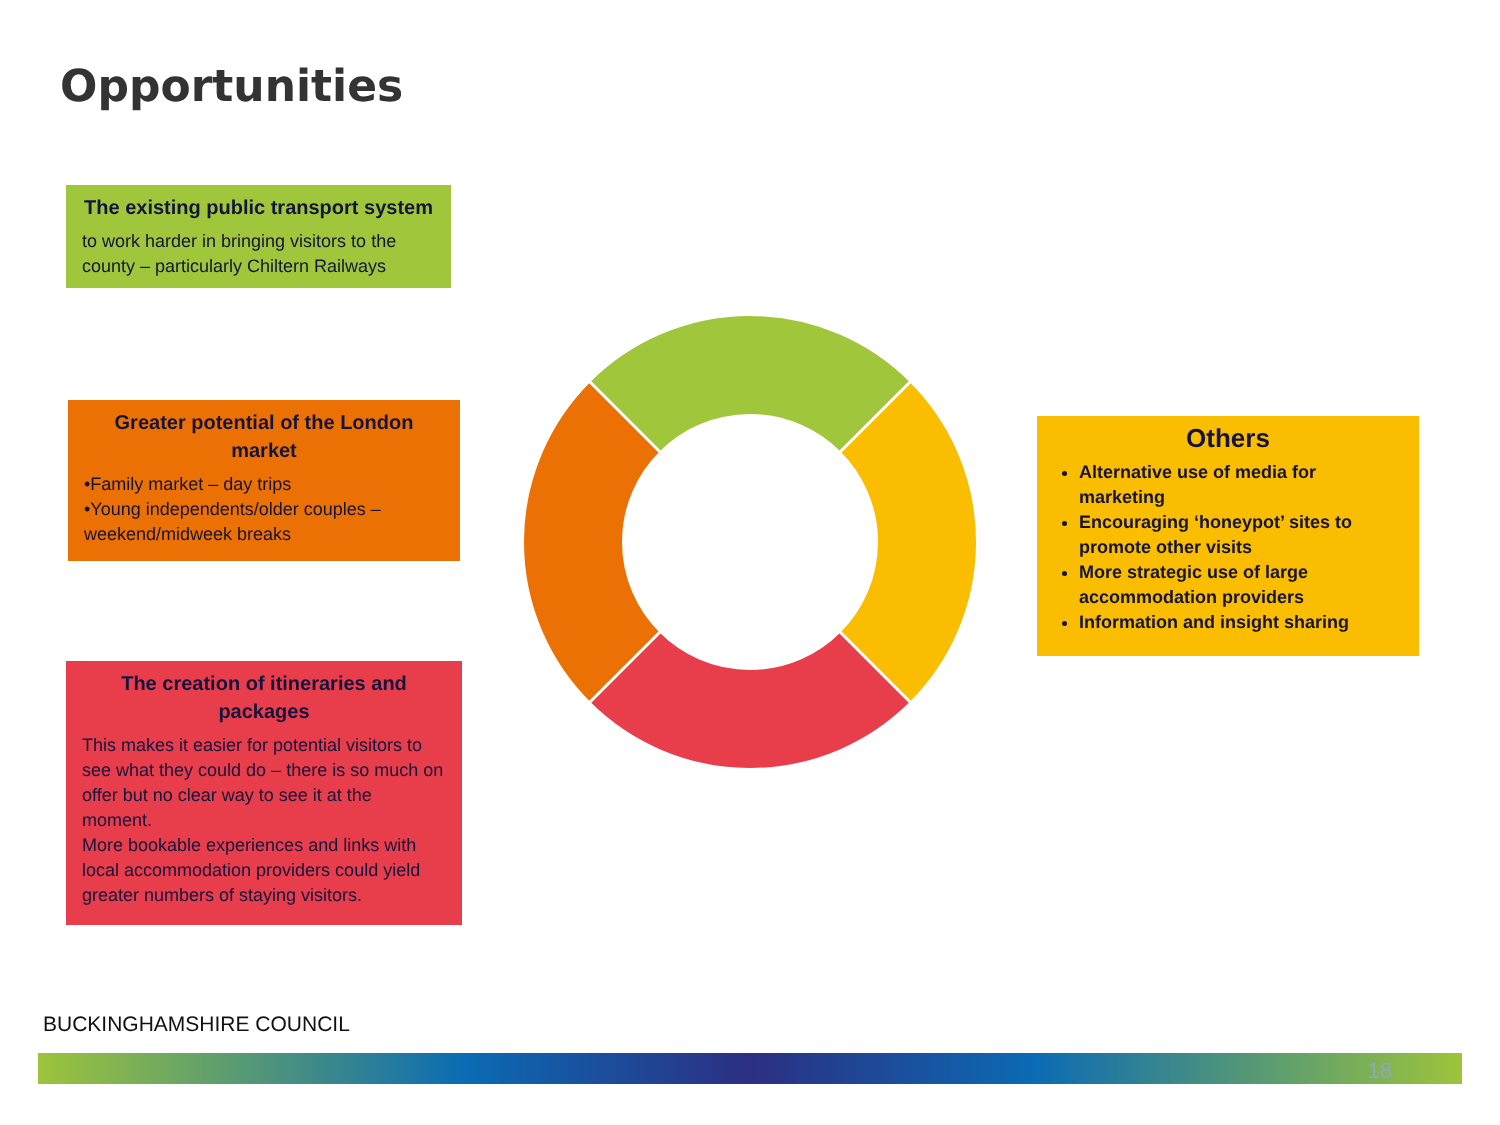Opportunities
The existing public transport system
to work harder in bringing visitors to the county – particularly Chiltern Railways
Greater potential of the London market
•Family market – day trips
•Young independents/older couples – weekend/midweek breaks
The creation of itineraries and packages
This makes it easier for potential visitors to see what they could do – there is so much on offer but no clear way to see it at the moment.
More bookable experiences and links with local accommodation providers could yield greater numbers of staying visitors.
Others
Alternative use of media for marketing
Encouraging ‘honeypot’ sites to promote other visits
More strategic use of large accommodation providers
Information and insight sharing
BUCKINGHAMSHIRE COUNCIL
18